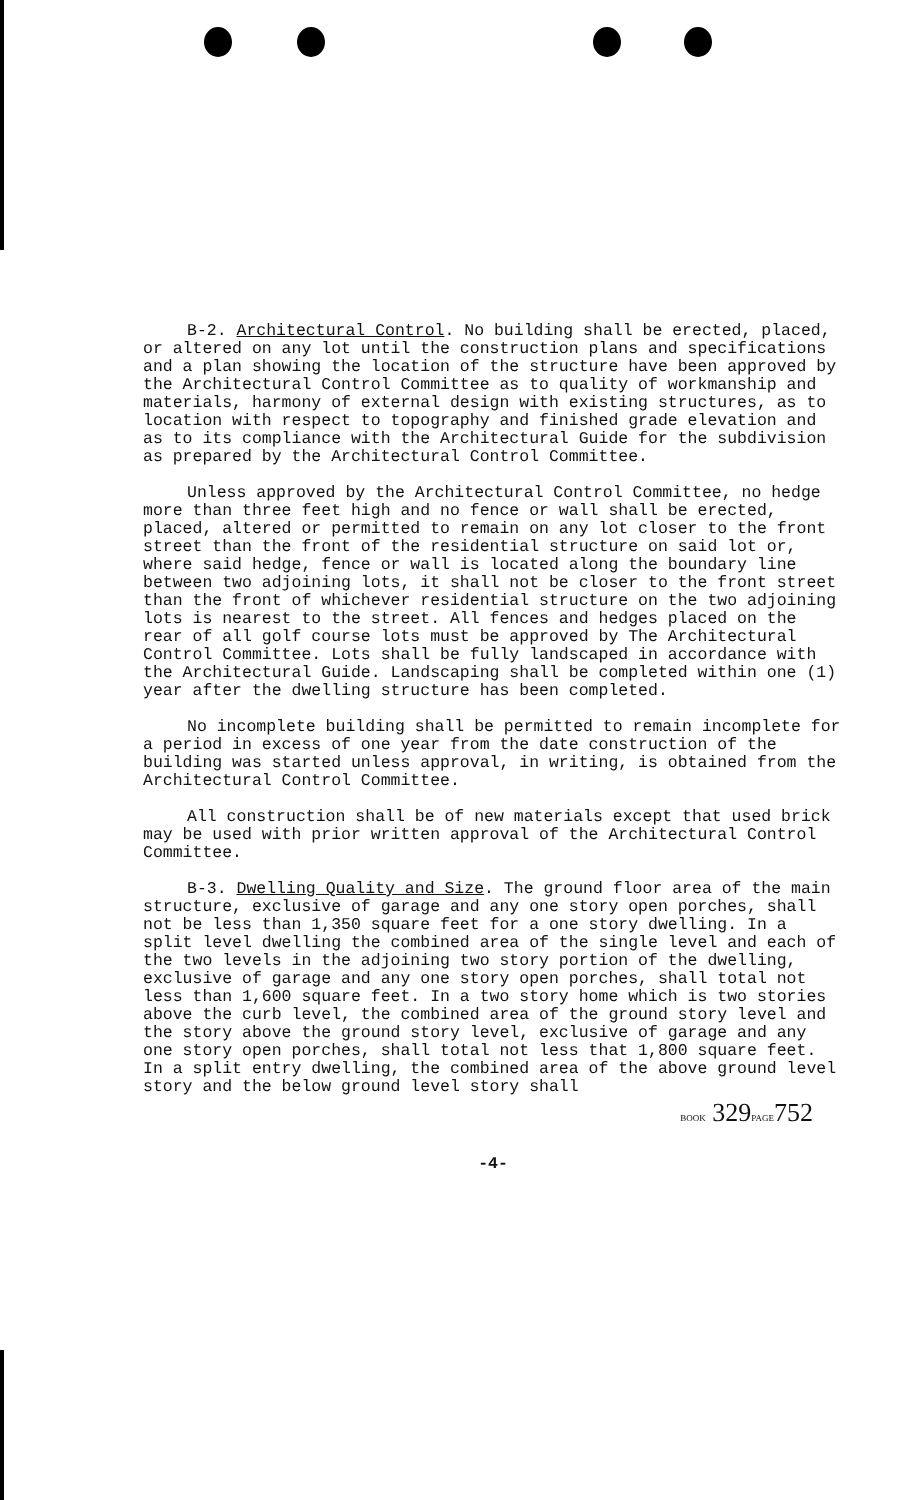B-2. Architectural Control. No building shall be erected, placed, or altered on any lot until the construction plans and specifications and a plan showing the location of the structure have been approved by the Architectural Control Committee as to quality of workmanship and materials, harmony of external design with existing structures, as to location with respect to topography and finished grade elevation and as to its compliance with the Architectural Guide for the subdivision as prepared by the Architectural Control Committee.
Unless approved by the Architectural Control Committee, no hedge more than three feet high and no fence or wall shall be erected, placed, altered or permitted to remain on any lot closer to the front street than the front of the residential structure on said lot or, where said hedge, fence or wall is located along the boundary line between two adjoining lots, it shall not be closer to the front street than the front of whichever residential structure on the two adjoining lots is nearest to the street. All fences and hedges placed on the rear of all golf course lots must be approved by The Architectural Control Committee. Lots shall be fully landscaped in accordance with the Architectural Guide. Landscaping shall be completed within one (1) year after the dwelling structure has been completed.
No incomplete building shall be permitted to remain incomplete for a period in excess of one year from the date construction of the building was started unless approval, in writing, is obtained from the Architectural Control Committee.
All construction shall be of new materials except that used brick may be used with prior written approval of the Architectural Control Committee.
B-3. Dwelling Quality and Size. The ground floor area of the main structure, exclusive of garage and any one story open porches, shall not be less than 1,350 square feet for a one story dwelling. In a split level dwelling the combined area of the single level and each of the two levels in the adjoining two story portion of the dwelling, exclusive of garage and any one story open porches, shall total not less than 1,600 square feet. In a two story home which is two stories above the curb level, the combined area of the ground story level and the story above the ground story level, exclusive of garage and any one story open porches, shall total not less that 1,800 square feet. In a split entry dwelling, the combined area of the above ground level story and the below ground level story shall
BOOK 329PAGE752
-4-